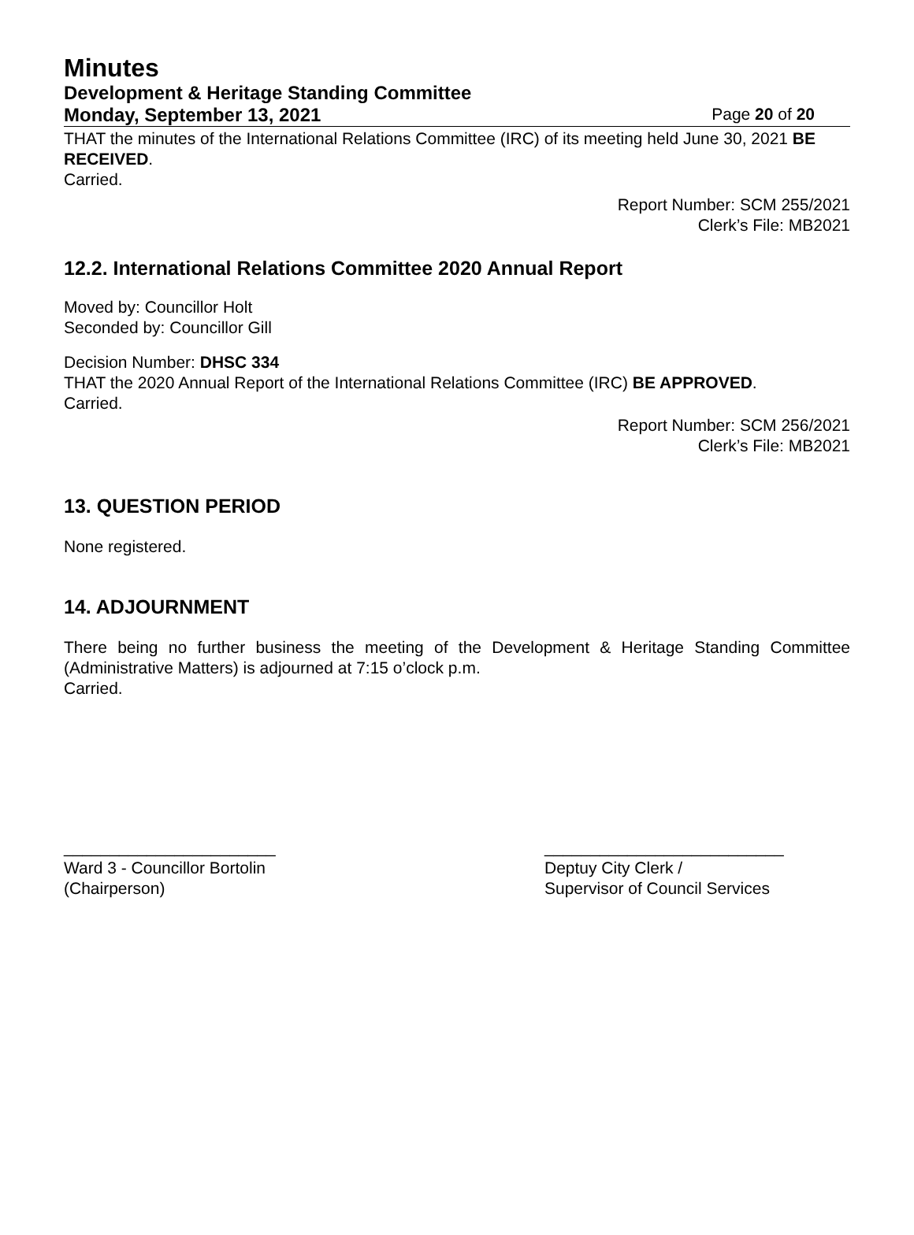Minutes
Development & Heritage Standing Committee
Monday, September 13, 2021 Page 20 of 20
THAT the minutes of the International Relations Committee (IRC) of its meeting held June 30, 2021 BE RECEIVED.
Carried.
Report Number: SCM 255/2021
Clerk’s File: MB2021
12.2. International Relations Committee 2020 Annual Report
Moved by: Councillor Holt
Seconded by: Councillor Gill
Decision Number: DHSC 334
THAT the 2020 Annual Report of the International Relations Committee (IRC) BE APPROVED.
Carried.
Report Number: SCM 256/2021
Clerk’s File: MB2021
13. QUESTION PERIOD
None registered.
14. ADJOURNMENT
There being no further business the meeting of the Development & Heritage Standing Committee (Administrative Matters) is adjourned at 7:15 o’clock p.m.
Carried.
_______________________
Ward 3 - Councillor Bortolin
(Chairperson)
__________________________
Deptuy City Clerk /
Supervisor of Council Services